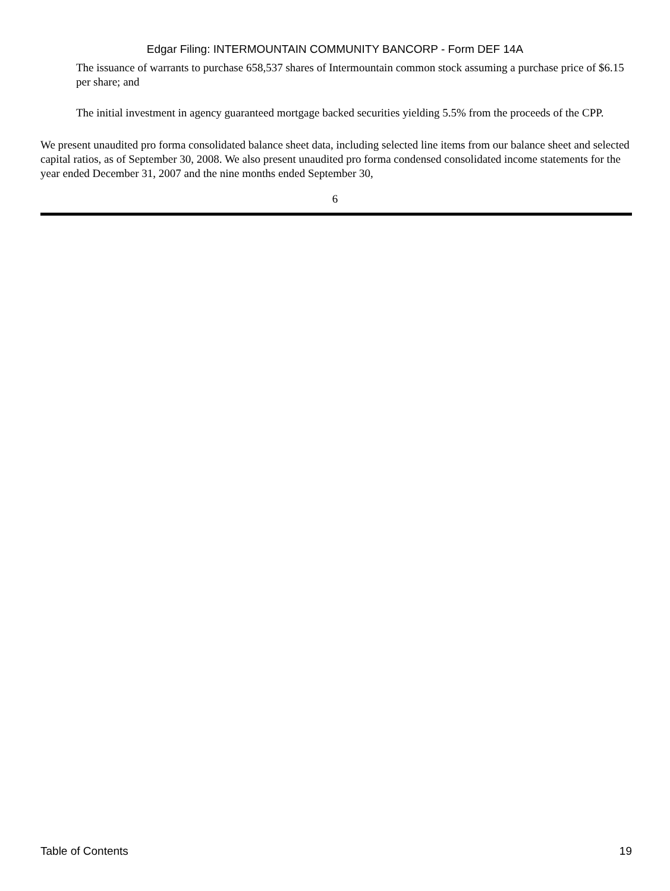Edgar Filing: INTERMOUNTAIN COMMUNITY BANCORP - Form DEF 14A
The issuance of warrants to purchase 658,537 shares of Intermountain common stock assuming a purchase price of $6.15 per share; and
The initial investment in agency guaranteed mortgage backed securities yielding 5.5% from the proceeds of the CPP.
We present unaudited pro forma consolidated balance sheet data, including selected line items from our balance sheet and selected capital ratios, as of September 30, 2008. We also present unaudited pro forma condensed consolidated income statements for the year ended December 31, 2007 and the nine months ended September 30,
6
Table of Contents 19